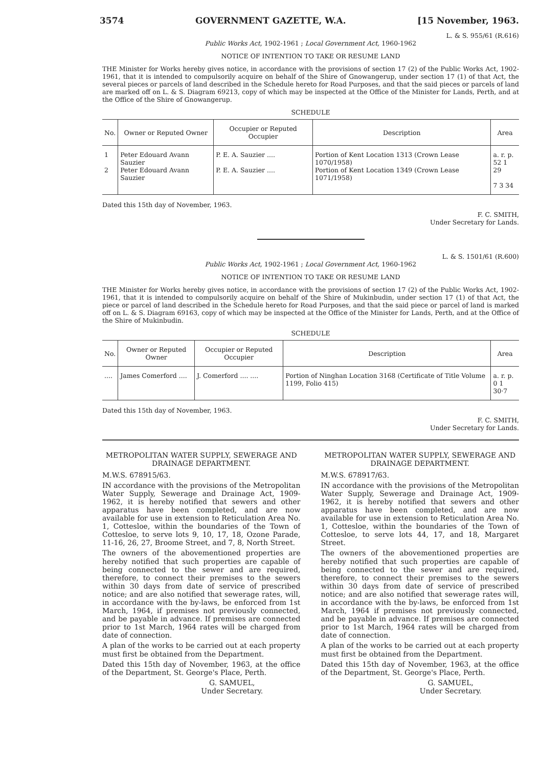3574 GOVERNMENT GAZETTE, W.A. [15 November, 1963.
L. & S. 955/61 (R.616)
Public Works Act, 1902-1961 ; Local Government Act, 1960-1962
NOTICE OF INTENTION TO TAKE OR RESUME LAND
THE Minister for Works hereby gives notice, in accordance with the provisions of section 17 (2) of the Public Works Act, 1902-1961, that it is intended to compulsorily acquire on behalf of the Shire of Gnowangerup, under section 17 (1) of that Act, the several pieces or parcels of land described in the Schedule hereto for Road Purposes, and that the said pieces or parcels of land are marked off on L. & S. Diagram 69213, copy of which may be inspected at the Office of the Minister for Lands, Perth, and at the Office of the Shire of Gnowangerup.
SCHEDULE
| No. | Owner or Reputed Owner | Occupier or Reputed Occupier | Description | Area |
| --- | --- | --- | --- | --- |
| 1 2 | Peter Edouard Avann Sauzier Peter Edouard Avann Sauzier | P. E. A. Sauzier .... P. E. A. Sauzier .... | Portion of Kent Location 1313 (Crown Lease 1070/1958) Portion of Kent Location 1349 (Crown Lease 1071/1958) | a. r. p. 52 1 29 7 3 34 |
Dated this 15th day of November, 1963.
F. C. SMITH,
Under Secretary for Lands.
L. & S. 1501/61 (R.600)
Public Works Act, 1902-1961 ; Local Government Act, 1960-1962
NOTICE OF INTENTION TO TAKE OR RESUME LAND
THE Minister for Works hereby gives notice, in accordance with the provisions of section 17 (2) of the Public Works Act, 1902-1961, that it is intended to compulsorily acquire on behalf of the Shire of Mukinbudin, under section 17 (1) of that Act, the piece or parcel of land described in the Schedule hereto for Road Purposes, and that the said piece or parcel of land is marked off on L. & S. Diagram 69163, copy of which may be inspected at the Office of the Minister for Lands, Perth, and at the Office of the Shire of Mukinbudin.
SCHEDULE
| No. | Owner or Reputed Owner | Occupier or Reputed Occupier | Description | Area |
| --- | --- | --- | --- | --- |
| .... | James Comerford .... | J. Comerford .... .... | Portion of Ninghan Location 3168 (Certificate of Title Volume 1199, Folio 415) | a. r. p. 0 1 30·7 |
Dated this 15th day of November, 1963.
F. C. SMITH,
Under Secretary for Lands.
METROPOLITAN WATER SUPPLY, SEWERAGE AND DRAINAGE DEPARTMENT.
M.W.S. 678915/63.
IN accordance with the provisions of the Metropolitan Water Supply, Sewerage and Drainage Act, 1909-1962, it is hereby notified that sewers and other apparatus have been completed, and are now available for use in extension to Reticulation Area No. 1, Cottesloe, within the boundaries of the Town of Cottesloe, to serve lots 9, 10, 17, 18, Ozone Parade, 11-16, 26, 27, Broome Street, and 7, 8, North Street.
The owners of the abovementioned properties are hereby notified that such properties are capable of being connected to the sewer and are required, therefore, to connect their premises to the sewers within 30 days from date of service of prescribed notice; and are also notified that sewerage rates, will, in accordance with the by-laws, be enforced from 1st March, 1964, if premises not previously connected, and be payable in advance. If premises are connected prior to 1st March, 1964 rates will be charged from date of connection.
A plan of the works to be carried out at each property must first be obtained from the Department.
Dated this 15th day of November, 1963, at the office of the Department, St. George's Place, Perth.
G. SAMUEL,
Under Secretary.
METROPOLITAN WATER SUPPLY, SEWERAGE AND DRAINAGE DEPARTMENT.
M.W.S. 678917/63.
IN accordance with the provisions of the Metropolitan Water Supply, Sewerage and Drainage Act, 1909-1962, it is hereby notified that sewers and other apparatus have been completed, and are now available for use in extension to Reticulation Area No. 1, Cottesloe, within the boundaries of the Town of Cottesloe, to serve lots 44, 17, and 18, Margaret Street.
The owners of the abovementioned properties are hereby notified that such properties are capable of being connected to the sewer and are required, therefore, to connect their premises to the sewers within 30 days from date of service of prescribed notice; and are also notified that sewerage rates will, in accordance with the by-laws, be enforced from 1st March, 1964 if premises not previously connected, and be payable in advance. If premises are connected prior to 1st March, 1964 rates will be charged from date of connection.
A plan of the works to be carried out at each property must first be obtained from the Department.
Dated this 15th day of November, 1963, at the office of the Department, St. George's Place, Perth.
G. SAMUEL,
Under Secretary.